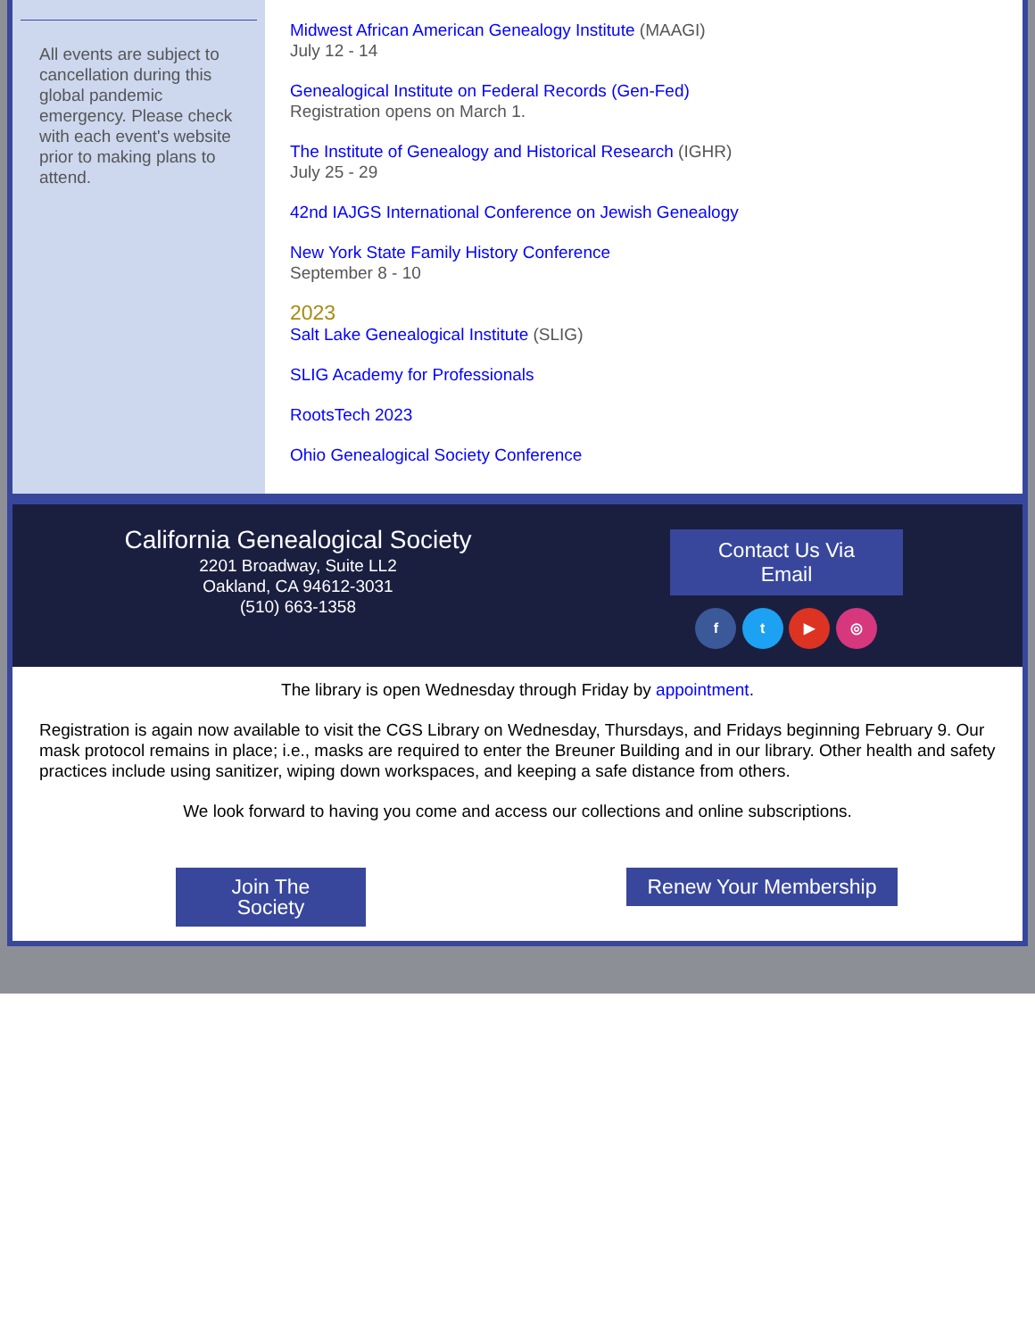All events are subject to cancellation during this global pandemic emergency. Please check with each event's website prior to making plans to attend.
Midwest African American Genealogy Institute (MAAGI)
July 12 - 14
Genealogical Institute on Federal Records (Gen-Fed)
Registration opens on March 1.
The Institute of Genealogy and Historical Research (IGHR)
July 25 - 29
42nd IAJGS International Conference on Jewish Genealogy
New York State Family History Conference
September 8 - 10
2023
Salt Lake Genealogical Institute (SLIG)
SLIG Academy for Professionals
RootsTech 2023
Ohio Genealogical Society Conference
California Genealogical Society
2201 Broadway, Suite LL2
Oakland, CA 94612-3031
(510) 663-1358
Contact Us Via
Email
f t ▶ ◎
The library is open Wednesday through Friday by appointment.
Registration is again now available to visit the CGS Library on Wednesday, Thursdays, and Fridays beginning February 9. Our mask protocol remains in place; i.e., masks are required to enter the Breuner Building and in our library. Other health and safety practices include using sanitizer, wiping down workspaces, and keeping a safe distance from others.
We look forward to having you come and access our collections and online subscriptions.
Join The
Society Renew Your Membership